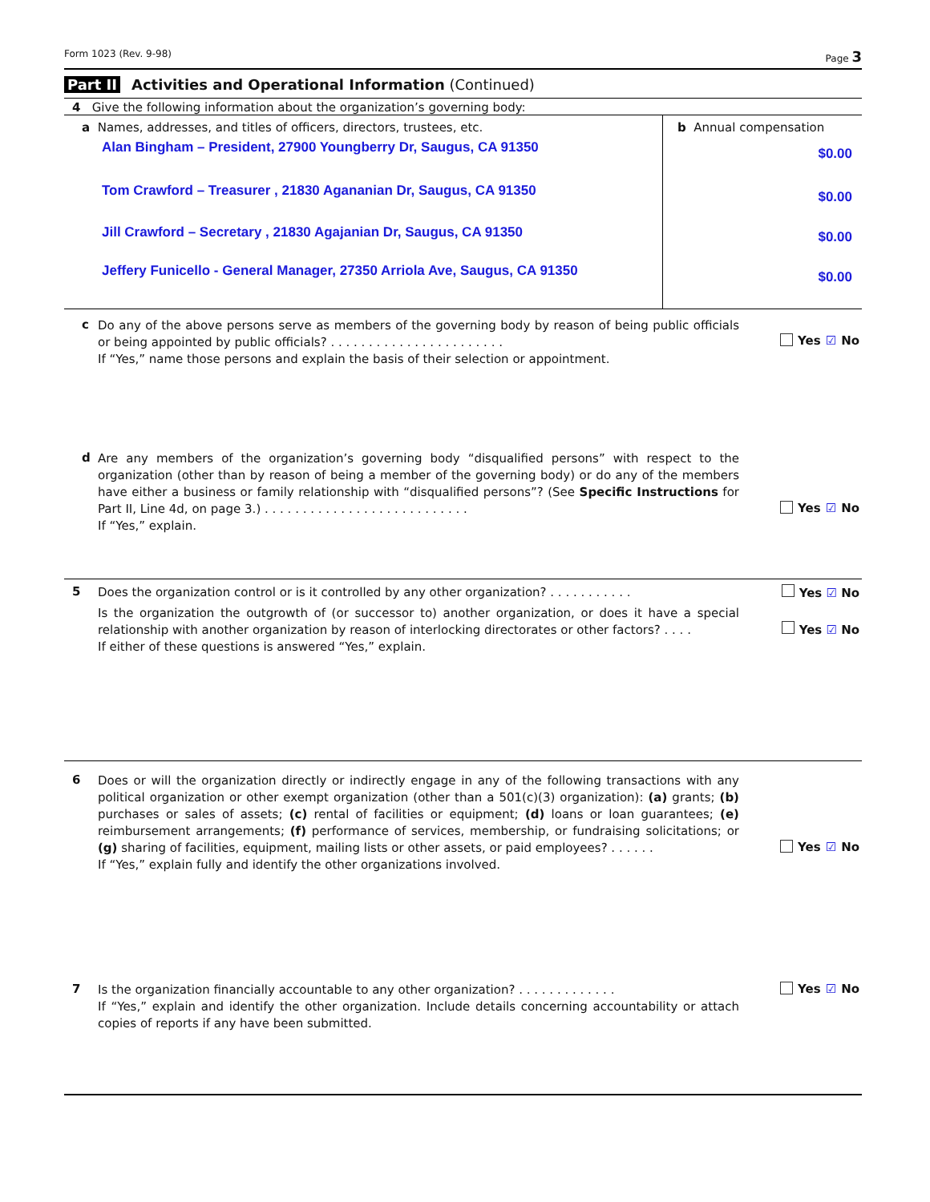Form 1023 (Rev. 9-98) Page 3
Part II Activities and Operational Information (Continued)
4 Give the following information about the organization’s governing body:
| a Names, addresses, and titles of officers, directors, trustees, etc. Alan Bingham – President, 27900 Youngberry Dr, Saugus, CA 91350 Tom Crawford – Treasurer , 21830 Agananian Dr, Saugus, CA 91350 Jill Crawford – Secretary , 21830 Agajanian Dr, Saugus, CA 91350 Jeffery Funicello - General Manager, 27350 Arriola Ave, Saugus, CA 91350 | b Annual compensation $0.00 $0.00 $0.00 $0.00 |
c
Do any of the above persons serve as members of the governing body by reason of being public officials or being appointed by public officials? . . . . . . . . . . . . . . . . . . . . . . .
If “Yes,” name those persons and explain the basis of their selection or appointment.
Yes ☑ No
d
Are any members of the organization’s governing body “disqualified persons” with respect to the organization (other than by reason of being a member of the governing body) or do any of the members have either a business or family relationship with “disqualified persons”? (See Specific Instructions for Part II, Line 4d, on page 3.) . . . . . . . . . . . . . . . . . . . . . . . . . . .
If “Yes,” explain.
Yes ☑ No
5
Does the organization control or is it controlled by any other organization? . . . . . . . . . . .
Is the organization the outgrowth of (or successor to) another organization, or does it have a special relationship with another organization by reason of interlocking directorates or other factors? . . . .
If either of these questions is answered “Yes,” explain.
Yes ☑ No
Yes ☑ No
6
Does or will the organization directly or indirectly engage in any of the following transactions with any political organization or other exempt organization (other than a 501(c)(3) organization): (a) grants; (b) purchases or sales of assets; (c) rental of facilities or equipment; (d) loans or loan guarantees; (e) reimbursement arrangements; (f) performance of services, membership, or fundraising solicitations; or (g) sharing of facilities, equipment, mailing lists or other assets, or paid employees? . . . . . .
If “Yes,” explain fully and identify the other organizations involved.
Yes ☑ No
7
Is the organization financially accountable to any other organization? . . . . . . . . . . . . .
If “Yes,” explain and identify the other organization. Include details concerning accountability or attach copies of reports if any have been submitted.
Yes ☑ No